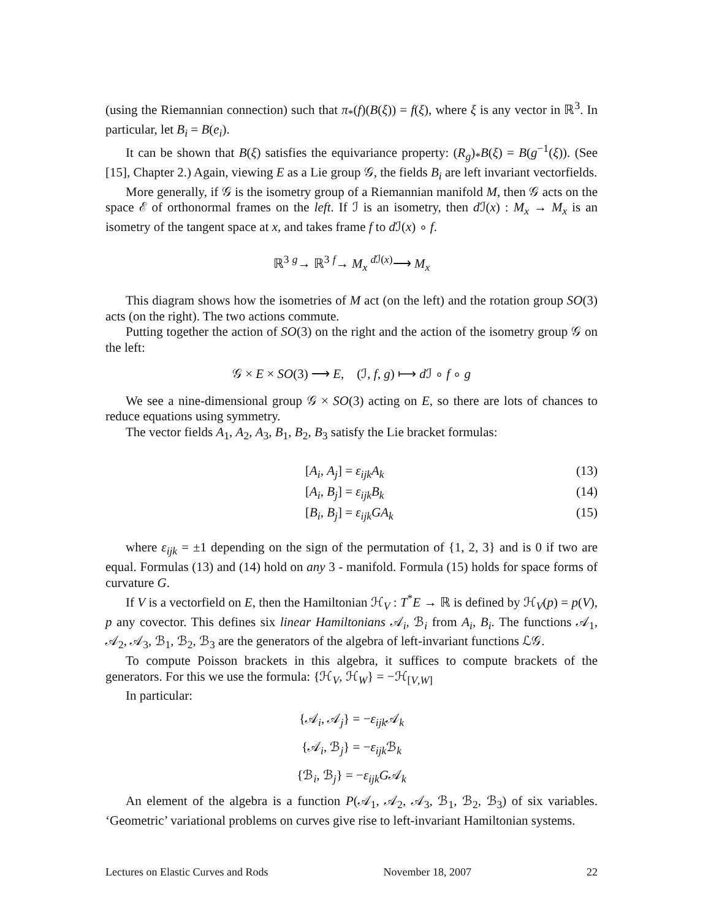(using the Riemannian connection) such that π<sub>*</sub>(f)(B(ξ)) = f(ξ), where ξ is any vector in ℝ<sup>3</sup>. In particular, let B<sub>i</sub> = B(e<sub>i</sub>).
It can be shown that B(ξ) satisfies the equivariance property: (R<sub>g</sub>)<sub>*</sub>B(ξ) = B(g<sup>−1</sup>(ξ)). (See [15], Chapter 2.) Again, viewing E as a Lie group 𝒢, the fields B<sub>i</sub> are left invariant vectorfields.
More generally, if 𝒢 is the isometry group of a Riemannian manifold M, then 𝒢 acts on the space ℰ of orthonormal frames on the left. If ℐ is an isometry, then d ℐ(x) : M<sub>x</sub> → M<sub>x</sub> is an isometry of the tangent space at x, and takes frame f to d ℐ(x) ∘ f.
ℝ<sup>3</sup> <sup>g</sup>→ ℝ<sup>3</sup> <sup>f</sup>→ M<sub>x</sub> <sup>d ℐ(x)</sup>⟶ M<sub>x</sub>
This diagram shows how the isometries of M act (on the left) and the rotation group SO(3) acts (on the right). The two actions commute.
Putting together the action of SO(3) on the right and the action of the isometry group 𝒢 on the left:
𝒢 × E × SO(3) ⟶ E, (ℐ, f, g) ⟼ d ℐ ∘ f ∘ g
We see a nine-dimensional group 𝒢 × SO(3) acting on E, so there are lots of chances to reduce equations using symmetry.
The vector fields A<sub>1</sub>, A<sub>2</sub>, A<sub>3</sub>, B<sub>1</sub>, B<sub>2</sub>, B<sub>3</sub> satisfy the Lie bracket formulas:
[A<sub>i</sub>, A<sub>j</sub>] = ε<sub>ijk</sub>A<sub>k</sub> (13)
[A<sub>i</sub>, B<sub>j</sub>] = ε<sub>ijk</sub>B<sub>k</sub> (14)
[B<sub>i</sub>, B<sub>j</sub>] = ε<sub>ijk</sub>GA<sub>k</sub> (15)
where ε<sub>ijk</sub> = ±1 depending on the sign of the permutation of {1, 2, 3} and is 0 if two are equal. Formulas (13) and (14) hold on any 3 - manifold. Formula (15) holds for space forms of curvature G.
If V is a vectorfield on E, then the Hamiltonian ℋ<sub>V</sub> : T<sup>*</sup>E → ℝ is defined by ℋ<sub>V</sub>(p) = p(V), p any covector. This defines six linear Hamiltonians 𝒜<sub>i</sub>, ℬ<sub>i</sub> from A<sub>i</sub>, B<sub>i</sub>. The functions 𝒜<sub>1</sub>, 𝒜<sub>2</sub>, 𝒜<sub>3</sub>, ℬ<sub>1</sub>, ℬ<sub>2</sub>, ℬ<sub>3</sub> are the generators of the algebra of left-invariant functions ℒ𝒢.
To compute Poisson brackets in this algebra, it suffices to compute brackets of the generators. For this we use the formula: {ℋ<sub>V</sub>, ℋ<sub>W</sub>} = −ℋ<sub>[V,W]</sub>
In particular:
{𝒜<sub>i</sub>, 𝒜<sub>j</sub>} = −ε<sub>ijk</sub> 𝒜<sub>k</sub>
{𝒜<sub>i</sub>, ℬ<sub>j</sub>} = −ε<sub>ijk</sub> ℬ<sub>k</sub>
{ℬ<sub>i</sub>, ℬ<sub>j</sub>} = −ε<sub>ijk</sub>G𝒜<sub>k</sub>
An element of the algebra is a function P(𝒜<sub>1</sub>, 𝒜<sub>2</sub>, 𝒜<sub>3</sub>, ℬ<sub>1</sub>, ℬ<sub>2</sub>, ℬ<sub>3</sub>) of six variables. ‘Geometric’ variational problems on curves give rise to left-invariant Hamiltonian systems.
Lectures on Elastic Curves and Rods November 18, 2007 22